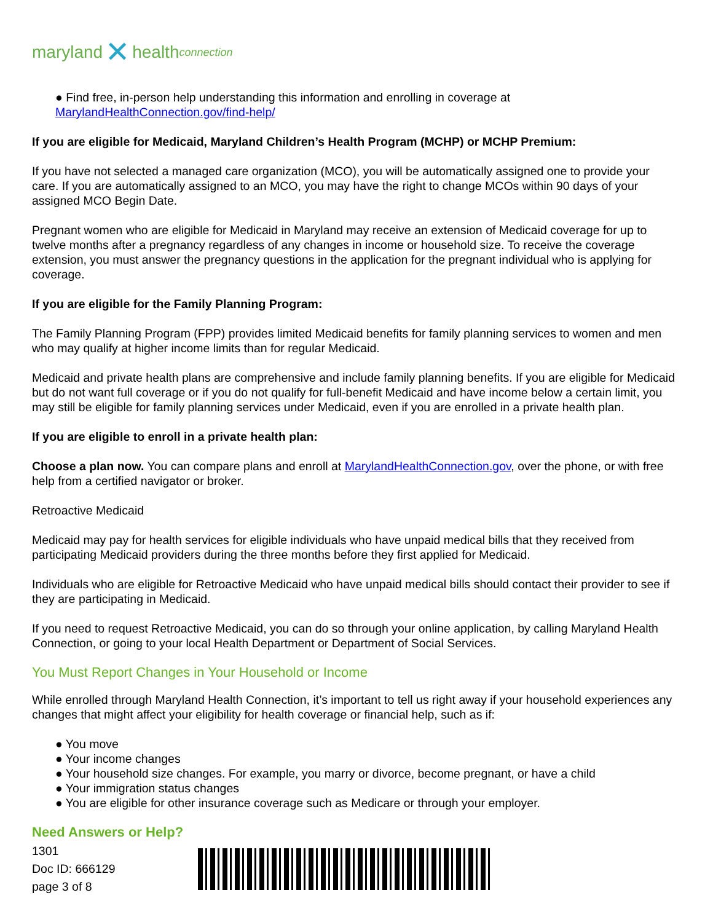maryland ✕ health connection
● Find free, in-person help understanding this information and enrolling in coverage at
MarylandHealthConnection.gov/find-help/
If you are eligible for Medicaid, Maryland Children’s Health Program (MCHP) or MCHP Premium:
If you have not selected a managed care organization (MCO), you will be automatically assigned one to provide your care. If you are automatically assigned to an MCO, you may have the right to change MCOs within 90 days of your assigned MCO Begin Date.
Pregnant women who are eligible for Medicaid in Maryland may receive an extension of Medicaid coverage for up to twelve months after a pregnancy regardless of any changes in income or household size. To receive the coverage extension, you must answer the pregnancy questions in the application for the pregnant individual who is applying for coverage.
If you are eligible for the Family Planning Program:
The Family Planning Program (FPP) provides limited Medicaid benefits for family planning services to women and men who may qualify at higher income limits than for regular Medicaid.
Medicaid and private health plans are comprehensive and include family planning benefits. If you are eligible for Medicaid but do not want full coverage or if you do not qualify for full-benefit Medicaid and have income below a certain limit, you may still be eligible for family planning services under Medicaid, even if you are enrolled in a private health plan.
If you are eligible to enroll in a private health plan:
Choose a plan now. You can compare plans and enroll at MarylandHealthConnection.gov, over the phone, or with free help from a certified navigator or broker.
Retroactive Medicaid
Medicaid may pay for health services for eligible individuals who have unpaid medical bills that they received from participating Medicaid providers during the three months before they first applied for Medicaid.
Individuals who are eligible for Retroactive Medicaid who have unpaid medical bills should contact their provider to see if they are participating in Medicaid.
If you need to request Retroactive Medicaid, you can do so through your online application, by calling Maryland Health Connection, or going to your local Health Department or Department of Social Services.
You Must Report Changes in Your Household or Income
While enrolled through Maryland Health Connection, it’s important to tell us right away if your household experiences any changes that might affect your eligibility for health coverage or financial help, such as if:
● You move
● Your income changes
● Your household size changes. For example, you marry or divorce, become pregnant, or have a child
● Your immigration status changes
● You are eligible for other insurance coverage such as Medicare or through your employer.
Need Answers or Help?
1301
Doc ID: 666129
page 3 of 8